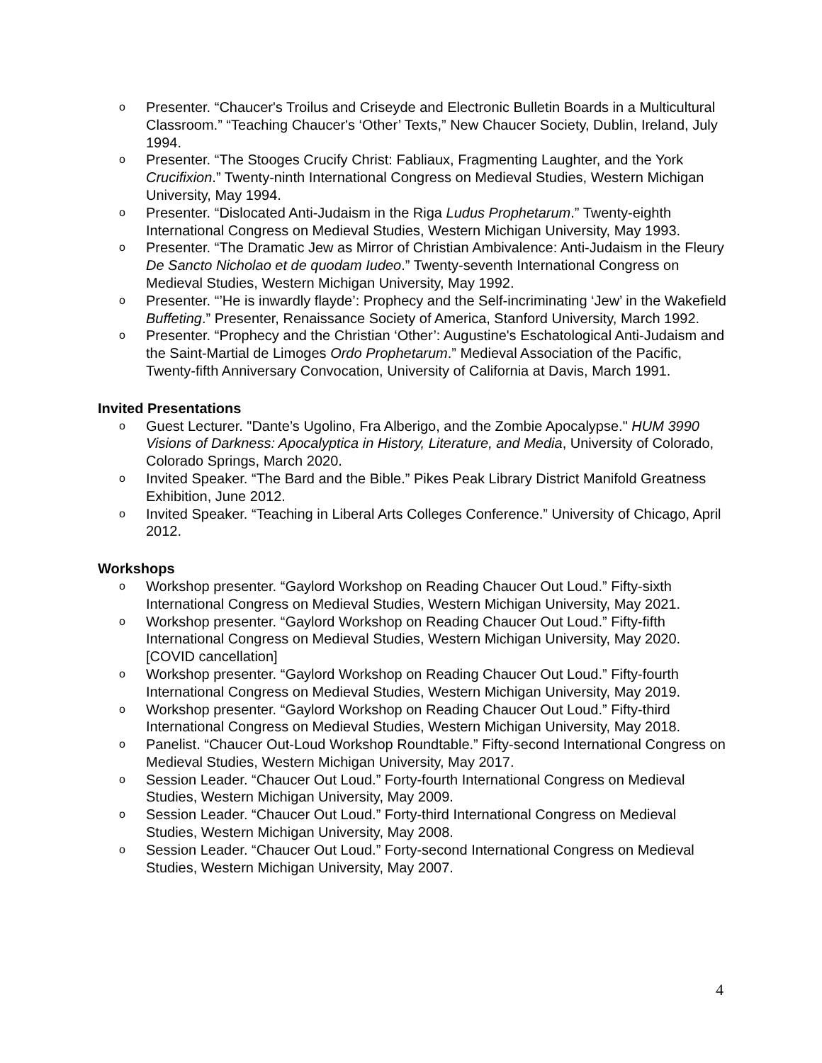o Presenter. “Chaucer's Troilus and Criseyde and Electronic Bulletin Boards in a Multicultural Classroom.” “Teaching Chaucer's ‘Other’ Texts,” New Chaucer Society, Dublin, Ireland, July 1994.
o Presenter. “The Stooges Crucify Christ: Fabliaux, Fragmenting Laughter, and the York Crucifixion.” Twenty-ninth International Congress on Medieval Studies, Western Michigan University, May 1994.
o Presenter. “Dislocated Anti-Judaism in the Riga Ludus Prophetarum.” Twenty-eighth International Congress on Medieval Studies, Western Michigan University, May 1993.
o Presenter. “The Dramatic Jew as Mirror of Christian Ambivalence: Anti-Judaism in the Fleury De Sancto Nicholao et de quodam Iudeo.” Twenty-seventh International Congress on Medieval Studies, Western Michigan University, May 1992.
o Presenter. “’He is inwardly flayde’: Prophecy and the Self-incriminating ‘Jew’ in the Wakefield Buffeting.” Presenter, Renaissance Society of America, Stanford University, March 1992.
o Presenter. “Prophecy and the Christian ‘Other’: Augustine's Eschatological Anti-Judaism and the Saint-Martial de Limoges Ordo Prophetarum.” Medieval Association of the Pacific, Twenty-fifth Anniversary Convocation, University of California at Davis, March 1991.
Invited Presentations
o Guest Lecturer. "Dante’s Ugolino, Fra Alberigo, and the Zombie Apocalypse." HUM 3990 Visions of Darkness: Apocalyptica in History, Literature, and Media, University of Colorado, Colorado Springs, March 2020.
o Invited Speaker. “The Bard and the Bible.” Pikes Peak Library District Manifold Greatness Exhibition, June 2012.
o Invited Speaker. “Teaching in Liberal Arts Colleges Conference.” University of Chicago, April 2012.
Workshops
o Workshop presenter. “Gaylord Workshop on Reading Chaucer Out Loud.” Fifty-sixth International Congress on Medieval Studies, Western Michigan University, May 2021.
o Workshop presenter. “Gaylord Workshop on Reading Chaucer Out Loud.” Fifty-fifth International Congress on Medieval Studies, Western Michigan University, May 2020. [COVID cancellation]
o Workshop presenter. “Gaylord Workshop on Reading Chaucer Out Loud.” Fifty-fourth International Congress on Medieval Studies, Western Michigan University, May 2019.
o Workshop presenter. “Gaylord Workshop on Reading Chaucer Out Loud.” Fifty-third International Congress on Medieval Studies, Western Michigan University, May 2018.
o Panelist. “Chaucer Out-Loud Workshop Roundtable.” Fifty-second International Congress on Medieval Studies, Western Michigan University, May 2017.
o Session Leader. “Chaucer Out Loud.” Forty-fourth International Congress on Medieval Studies, Western Michigan University, May 2009.
o Session Leader. “Chaucer Out Loud.” Forty-third International Congress on Medieval Studies, Western Michigan University, May 2008.
o Session Leader. “Chaucer Out Loud.” Forty-second International Congress on Medieval Studies, Western Michigan University, May 2007.
4